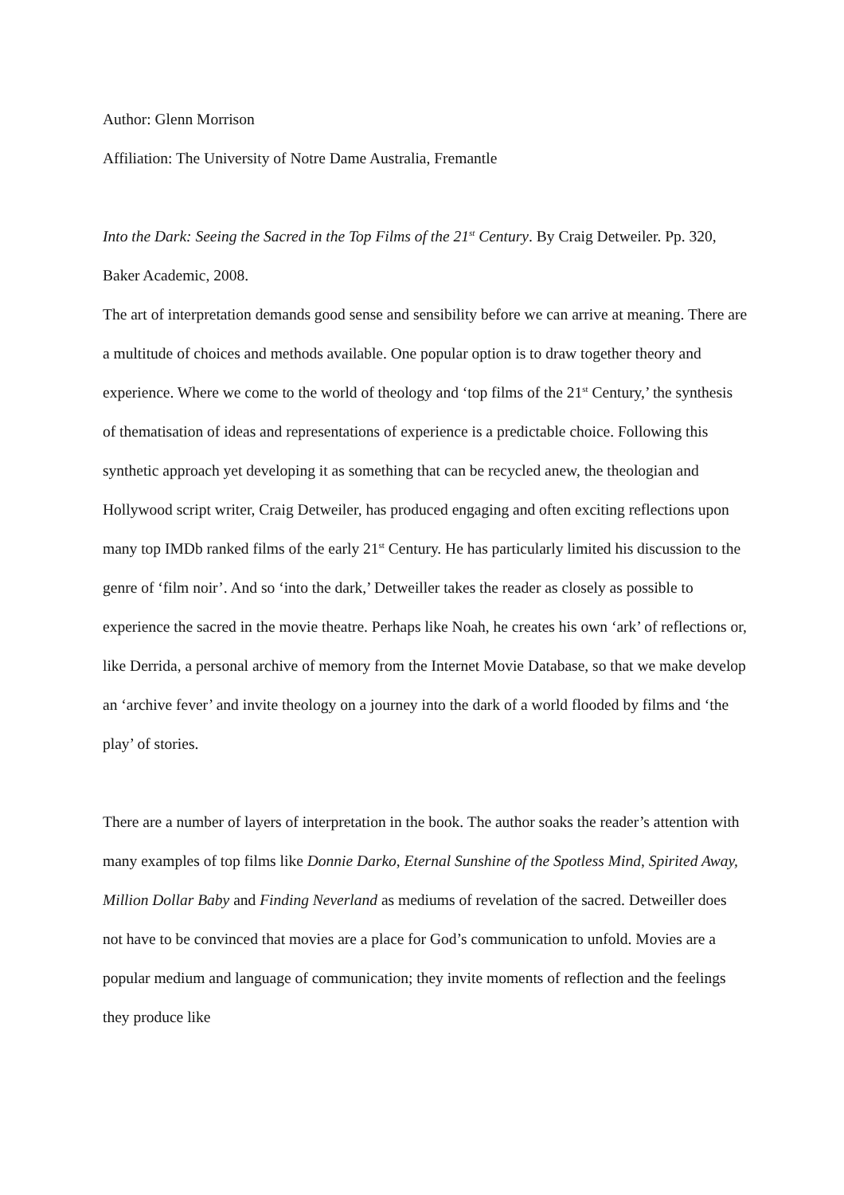Author: Glenn Morrison
Affiliation: The University of Notre Dame Australia, Fremantle
Into the Dark: Seeing the Sacred in the Top Films of the 21<sup>st</sup> Century. By Craig Detweiler. Pp. 320, Baker Academic, 2008.
The art of interpretation demands good sense and sensibility before we can arrive at meaning. There are a multitude of choices and methods available. One popular option is to draw together theory and experience. Where we come to the world of theology and ‘top films of the 21<sup>st</sup> Century,’ the synthesis of thematisation of ideas and representations of experience is a predictable choice. Following this synthetic approach yet developing it as something that can be recycled anew, the theologian and Hollywood script writer, Craig Detweiler, has produced engaging and often exciting reflections upon many top IMDb ranked films of the early 21<sup>st</sup> Century. He has particularly limited his discussion to the genre of ‘film noir’. And so ‘into the dark,’ Detweiller takes the reader as closely as possible to experience the sacred in the movie theatre. Perhaps like Noah, he creates his own ‘ark’ of reflections or, like Derrida, a personal archive of memory from the Internet Movie Database, so that we make develop an ‘archive fever’ and invite theology on a journey into the dark of a world flooded by films and ‘the play’ of stories.
There are a number of layers of interpretation in the book. The author soaks the reader’s attention with many examples of top films like Donnie Darko, Eternal Sunshine of the Spotless Mind, Spirited Away, Million Dollar Baby and Finding Neverland as mediums of revelation of the sacred. Detweiller does not have to be convinced that movies are a place for God’s communication to unfold. Movies are a popular medium and language of communication; they invite moments of reflection and the feelings they produce like